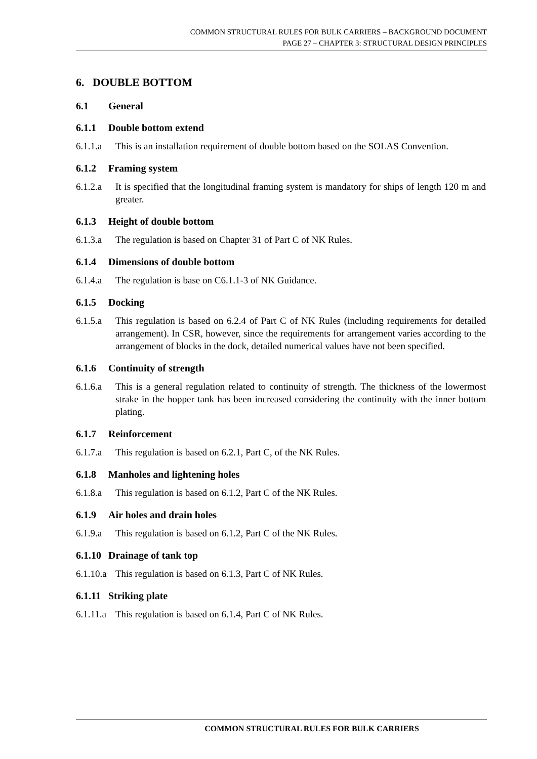COMMON STRUCTURAL RULES FOR BULK CARRIERS – BACKGROUND DOCUMENT
PAGE 27 – CHAPTER 3: STRUCTURAL DESIGN PRINCIPLES
6. DOUBLE BOTTOM
6.1 General
6.1.1 Double bottom extend
6.1.1.a
This is an installation requirement of double bottom based on the SOLAS Convention.
6.1.2 Framing system
6.1.2.a
It is specified that the longitudinal framing system is mandatory for ships of length 120 m and greater.
6.1.3 Height of double bottom
6.1.3.a
The regulation is based on Chapter 31 of Part C of NK Rules.
6.1.4 Dimensions of double bottom
6.1.4.a
The regulation is base on C6.1.1-3 of NK Guidance.
6.1.5 Docking
6.1.5.a
This regulation is based on 6.2.4 of Part C of NK Rules (including requirements for detailed arrangement). In CSR, however, since the requirements for arrangement varies according to the arrangement of blocks in the dock, detailed numerical values have not been specified.
6.1.6 Continuity of strength
6.1.6.a
This is a general regulation related to continuity of strength. The thickness of the lowermost strake in the hopper tank has been increased considering the continuity with the inner bottom plating.
6.1.7 Reinforcement
6.1.7.a
This regulation is based on 6.2.1, Part C, of the NK Rules.
6.1.8 Manholes and lightening holes
6.1.8.a
This regulation is based on 6.1.2, Part C of the NK Rules.
6.1.9 Air holes and drain holes
6.1.9.a
This regulation is based on 6.1.2, Part C of the NK Rules.
6.1.10 Drainage of tank top
6.1.10.a
This regulation is based on 6.1.3, Part C of NK Rules.
6.1.11 Striking plate
6.1.11.a
This regulation is based on 6.1.4, Part C of NK Rules.
COMMON STRUCTURAL RULES FOR BULK CARRIERS